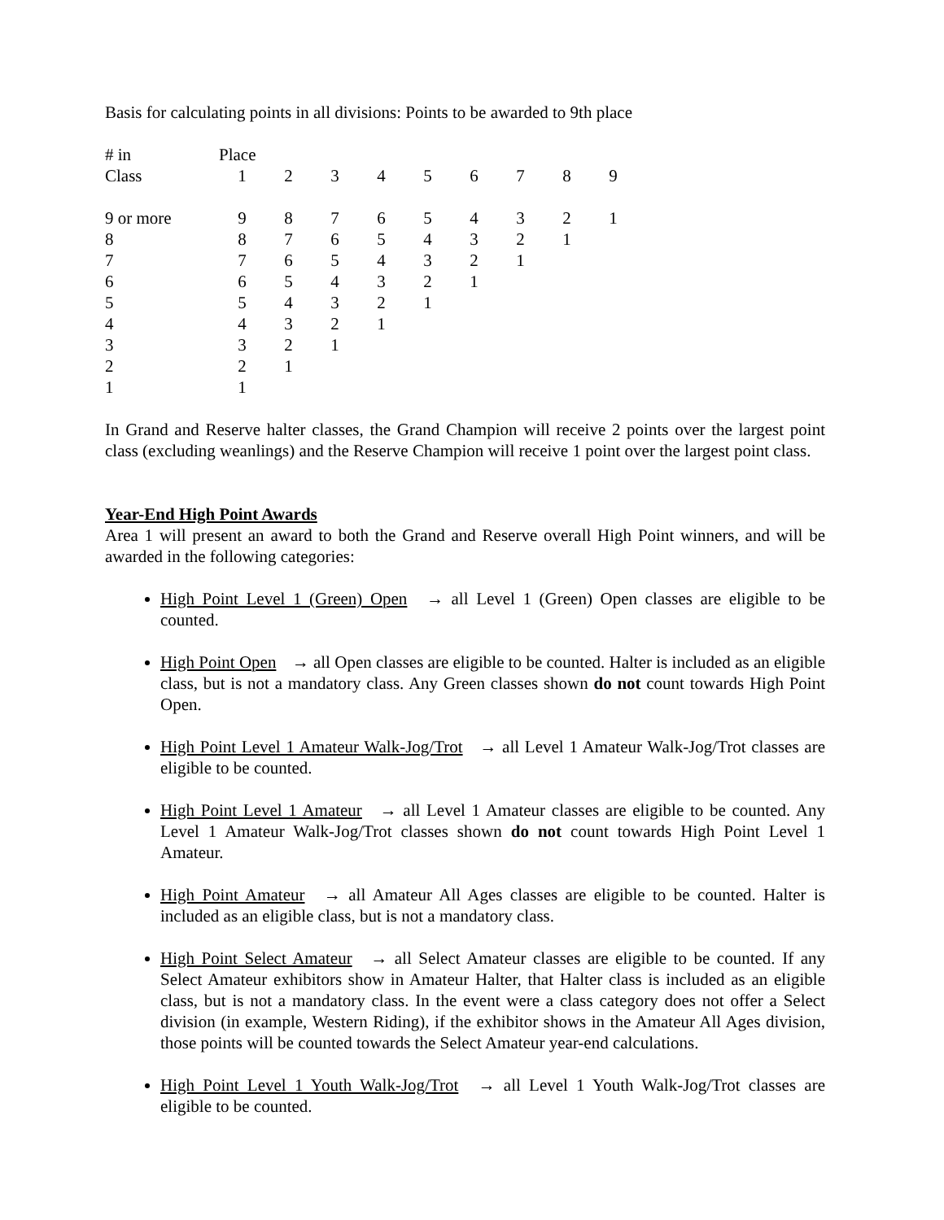Basis for calculating points in all divisions: Points to be awarded to 9th place
| # in | Place | | | | | | | | |
| Class | 1 | 2 | 3 | 4 | 5 | 6 | 7 | 8 | 9 |
| 9 or more | 9 | 8 | 7 | 6 | 5 | 4 | 3 | 2 | 1 |
| 8 | 8 | 7 | 6 | 5 | 4 | 3 | 2 | 1 | |
| 7 | 7 | 6 | 5 | 4 | 3 | 2 | 1 | | |
| 6 | 6 | 5 | 4 | 3 | 2 | 1 | | | |
| 5 | 5 | 4 | 3 | 2 | 1 | | | | |
| 4 | 4 | 3 | 2 | 1 | | | | | |
| 3 | 3 | 2 | 1 | | | | | | |
| 2 | 2 | 1 | | | | | | | |
| 1 | 1 | | | | | | | | |
In Grand and Reserve halter classes, the Grand Champion will receive 2 points over the largest point class (excluding weanlings) and the Reserve Champion will receive 1 point over the largest point class.
Year-End High Point Awards
Area 1 will present an award to both the Grand and Reserve overall High Point winners, and will be awarded in the following categories:
High Point Level 1 (Green) Open → all Level 1 (Green) Open classes are eligible to be counted.
High Point Open → all Open classes are eligible to be counted. Halter is included as an eligible class, but is not a mandatory class. Any Green classes shown do not count towards High Point Open.
High Point Level 1 Amateur Walk-Jog/Trot → all Level 1 Amateur Walk-Jog/Trot classes are eligible to be counted.
High Point Level 1 Amateur → all Level 1 Amateur classes are eligible to be counted. Any Level 1 Amateur Walk-Jog/Trot classes shown do not count towards High Point Level 1 Amateur.
High Point Amateur → all Amateur All Ages classes are eligible to be counted. Halter is included as an eligible class, but is not a mandatory class.
High Point Select Amateur → all Select Amateur classes are eligible to be counted. If any Select Amateur exhibitors show in Amateur Halter, that Halter class is included as an eligible class, but is not a mandatory class. In the event were a class category does not offer a Select division (in example, Western Riding), if the exhibitor shows in the Amateur All Ages division, those points will be counted towards the Select Amateur year-end calculations.
High Point Level 1 Youth Walk-Jog/Trot → all Level 1 Youth Walk-Jog/Trot classes are eligible to be counted.